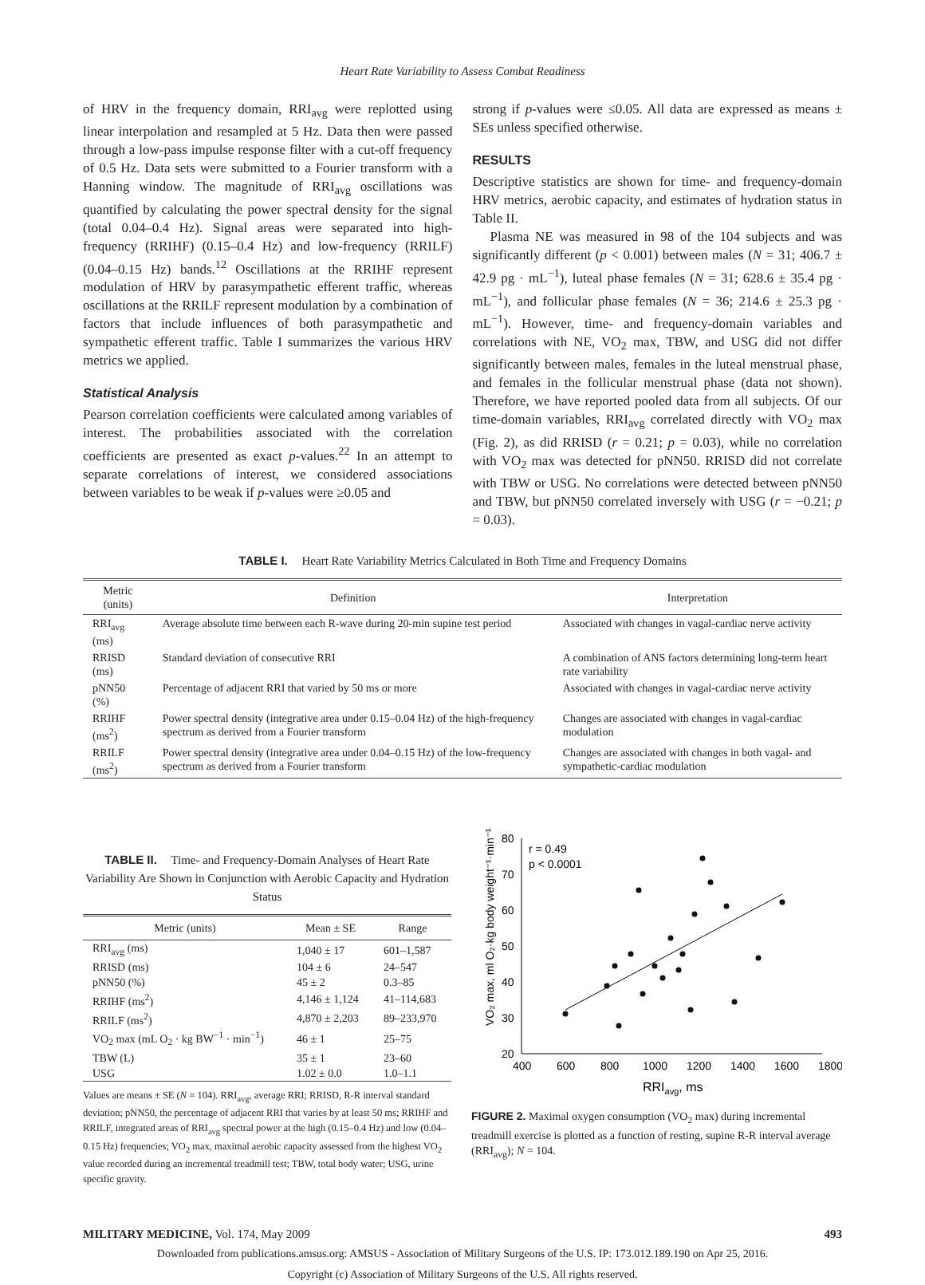Heart Rate Variability to Assess Combat Readiness
of HRV in the frequency domain, RRI<sub>avg</sub> were replotted using linear interpolation and resampled at 5 Hz. Data then were passed through a low-pass impulse response filter with a cut-off frequency of 0.5 Hz. Data sets were submitted to a Fourier transform with a Hanning window. The magnitude of RRI<sub>avg</sub> oscillations was quantified by calculating the power spectral density for the signal (total 0.04–0.4 Hz). Signal areas were separated into high-frequency (RRIHF) (0.15–0.4 Hz) and low-frequency (RRILF) (0.04–0.15 Hz) bands.<sup>12</sup> Oscillations at the RRIHF represent modulation of HRV by parasympathetic efferent traffic, whereas oscillations at the RRILF represent modulation by a combination of factors that include influences of both parasympathetic and sympathetic efferent traffic. Table I summarizes the various HRV metrics we applied.
Statistical Analysis
Pearson correlation coefficients were calculated among variables of interest. The probabilities associated with the correlation coefficients are presented as exact p-values.<sup>22</sup> In an attempt to separate correlations of interest, we considered associations between variables to be weak if p-values were ≥0.05 and
strong if p-values were ≤0.05. All data are expressed as means ± SEs unless specified otherwise.
RESULTS
Descriptive statistics are shown for time- and frequency-domain HRV metrics, aerobic capacity, and estimates of hydration status in Table II.
Plasma NE was measured in 98 of the 104 subjects and was significantly different (p < 0.001) between males (N = 31; 406.7 ± 42.9 pg · mL<sup>−1</sup>), luteal phase females (N = 31; 628.6 ± 35.4 pg · mL<sup>−1</sup>), and follicular phase females (N = 36; 214.6 ± 25.3 pg · mL<sup>−1</sup>). However, time- and frequency-domain variables and correlations with NE, VO<sub>2</sub> max, TBW, and USG did not differ significantly between males, females in the luteal menstrual phase, and females in the follicular menstrual phase (data not shown). Therefore, we have reported pooled data from all subjects. Of our time-domain variables, RRI<sub>avg</sub> correlated directly with VO<sub>2</sub> max (Fig. 2), as did RRISD (r = 0.21; p = 0.03), while no correlation with VO<sub>2</sub> max was detected for pNN50. RRISD did not correlate with TBW or USG. No correlations were detected between pNN50 and TBW, but pNN50 correlated inversely with USG (r = −0.21; p = 0.03).
TABLE I. Heart Rate Variability Metrics Calculated in Both Time and Frequency Domains
| Metric (units) | Definition | Interpretation |
| --- | --- | --- |
| RRI<sub>avg</sub> (ms) | Average absolute time between each R-wave during 20-min supine test period | Associated with changes in vagal-cardiac nerve activity |
| RRISD (ms) | Standard deviation of consecutive RRI | A combination of ANS factors determining long-term heart rate variability |
| pNN50 (%) | Percentage of adjacent RRI that varied by 50 ms or more | Associated with changes in vagal-cardiac nerve activity |
| RRIHF (ms<sup>2</sup>) | Power spectral density (integrative area under 0.15–0.04 Hz) of the high-frequency spectrum as derived from a Fourier transform | Changes are associated with changes in vagal-cardiac modulation |
| RRILF (ms<sup>2</sup>) | Power spectral density (integrative area under 0.04–0.15 Hz) of the low-frequency spectrum as derived from a Fourier transform | Changes are associated with changes in both vagal- and sympathetic-cardiac modulation |
TABLE II. Time- and Frequency-Domain Analyses of Heart Rate Variability Are Shown in Conjunction with Aerobic Capacity and Hydration Status
| Metric (units) | Mean ± SE | Range |
| --- | --- | --- |
| RRI<sub>avg</sub> (ms) | 1,040 ± 17 | 601–1,587 |
| RRISD (ms) | 104 ± 6 | 24–547 |
| pNN50 (%) | 45 ± 2 | 0.3–85 |
| RRIHF (ms<sup>2</sup>) | 4,146 ± 1,124 | 41–114,683 |
| RRILF (ms<sup>2</sup>) | 4,870 ± 2,203 | 89–233,970 |
| VO<sub>2</sub> max (mL O<sub>2</sub> · kg BW<sup>−1</sup> · min<sup>−1</sup>) | 46 ± 1 | 25–75 |
| TBW (L) | 35 ± 1 | 23–60 |
| USG | 1.02 ± 0.0 | 1.0–1.1 |
Values are means ± SE (N = 104). RRI<sub>avg</sub>, average RRI; RRISD, R-R interval standard deviation; pNN50, the percentage of adjacent RRI that varies by at least 50 ms; RRIHF and RRILF, integrated areas of RRI<sub>avg</sub> spectral power at the high (0.15–0.4 Hz) and low (0.04–0.15 Hz) frequencies; VO<sub>2</sub> max, maximal aerobic capacity assessed from the highest VO<sub>2</sub> value recorded during an incremental treadmill test; TBW, total body water; USG, urine specific gravity.
VO₂ max, ml O₂·kg body weight⁻¹·min⁻¹
80
70
60
50
40
30
20
400
600
800
1000
1200
1400
1600
1800
r = 0.49
p < 0.0001
RRIavg, ms
FIGURE 2. Maximal oxygen consumption (VO<sub>2</sub> max) during incremental treadmill exercise is plotted as a function of resting, supine R-R interval average (RRI<sub>avg</sub>); N = 104.
MILITARY MEDICINE, Vol. 174, May 2009 493
Downloaded from publications.amsus.org: AMSUS - Association of Military Surgeons of the U.S. IP: 173.012.189.190 on Apr 25, 2016.
Copyright (c) Association of Military Surgeons of the U.S. All rights reserved.